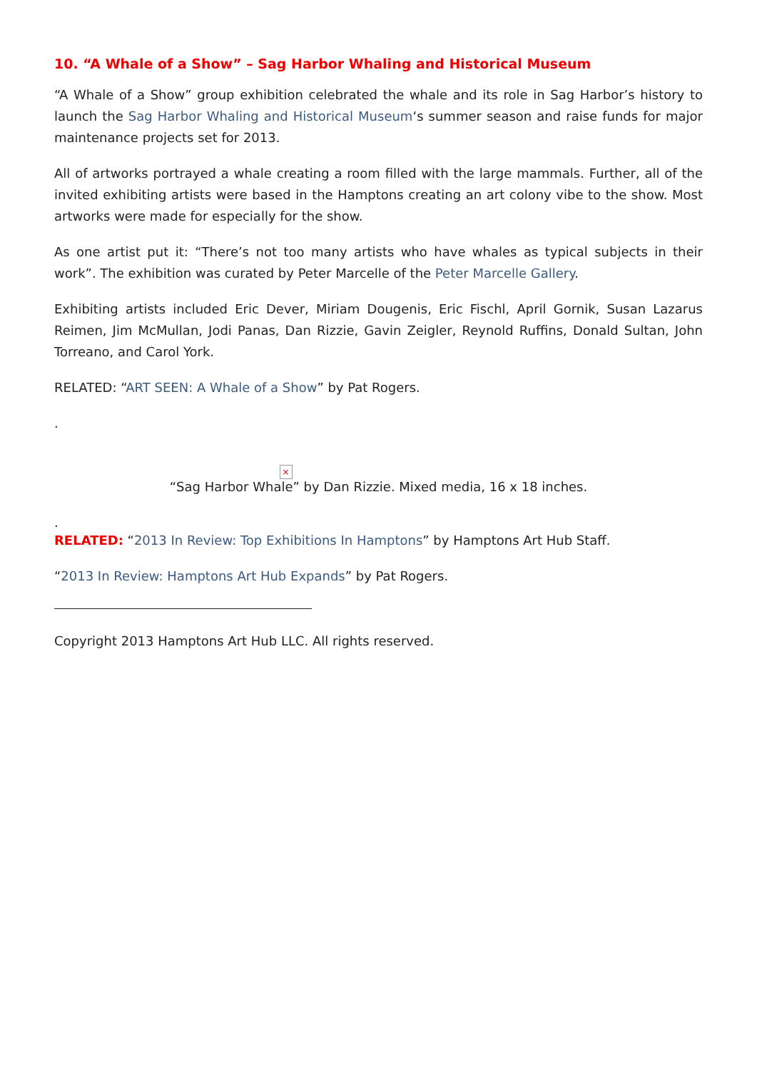10. “A Whale of a Show” – Sag Harbor Whaling and Historical Museum
“A Whale of a Show” group exhibition celebrated the whale and its role in Sag Harbor’s history to launch the Sag Harbor Whaling and Historical Museum‘s summer season and raise funds for major maintenance projects set for 2013.
All of artworks portrayed a whale creating a room filled with the large mammals. Further, all of the invited exhibiting artists were based in the Hamptons creating an art colony vibe to the show. Most artworks were made for especially for the show.
As one artist put it: “There’s not too many artists who have whales as typical subjects in their work”. The exhibition was curated by Peter Marcelle of the Peter Marcelle Gallery.
Exhibiting artists included Eric Dever, Miriam Dougenis, Eric Fischl, April Gornik, Susan Lazarus Reimen, Jim McMullan, Jodi Panas, Dan Rizzie, Gavin Zeigler, Reynold Ruffins, Donald Sultan, John Torreano, and Carol York.
RELATED: “ART SEEN: A Whale of a Show” by Pat Rogers.
.
×
“Sag Harbor Whale” by Dan Rizzie. Mixed media, 16 x 18 inches.
.
RELATED: “2013 In Review: Top Exhibitions In Hamptons” by Hamptons Art Hub Staff.
“2013 In Review: Hamptons Art Hub Expands” by Pat Rogers.
Copyright 2013 Hamptons Art Hub LLC. All rights reserved.